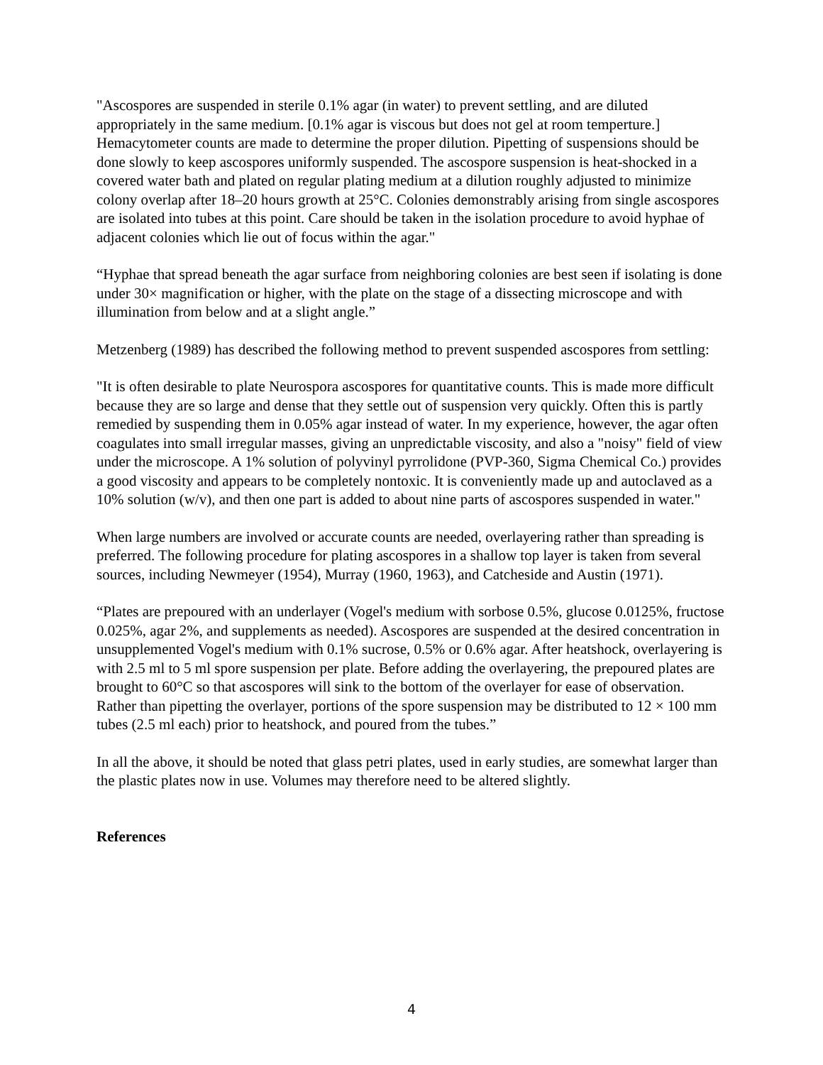"Ascospores are suspended in sterile 0.1% agar (in water) to prevent settling, and are diluted appropriately in the same medium. [0.1% agar is viscous but does not gel at room temperture.] Hemacytometer counts are made to determine the proper dilution. Pipetting of suspensions should be done slowly to keep ascospores uniformly suspended. The ascospore suspension is heat-shocked in a covered water bath and plated on regular plating medium at a dilution roughly adjusted to minimize colony overlap after 18–20 hours growth at 25°C. Colonies demonstrably arising from single ascospores are isolated into tubes at this point. Care should be taken in the isolation procedure to avoid hyphae of adjacent colonies which lie out of focus within the agar."
“Hyphae that spread beneath the agar surface from neighboring colonies are best seen if isolating is done under 30× magnification or higher, with the plate on the stage of a dissecting microscope and with illumination from below and at a slight angle.”
Metzenberg (1989) has described the following method to prevent suspended ascospores from settling:
"It is often desirable to plate Neurospora ascospores for quantitative counts. This is made more difficult because they are so large and dense that they settle out of suspension very quickly. Often this is partly remedied by suspending them in 0.05% agar instead of water. In my experience, however, the agar often coagulates into small irregular masses, giving an unpredictable viscosity, and also a "noisy" field of view under the microscope. A 1% solution of polyvinyl pyrrolidone (PVP-360, Sigma Chemical Co.) provides a good viscosity and appears to be completely nontoxic. It is conveniently made up and autoclaved as a 10% solution (w/v), and then one part is added to about nine parts of ascospores suspended in water."
When large numbers are involved or accurate counts are needed, overlayering rather than spreading is preferred. The following procedure for plating ascospores in a shallow top layer is taken from several sources, including Newmeyer (1954), Murray (1960, 1963), and Catcheside and Austin (1971).
“Plates are prepoured with an underlayer (Vogel's medium with sorbose 0.5%, glucose 0.0125%, fructose 0.025%, agar 2%, and supplements as needed). Ascospores are suspended at the desired concentration in unsupplemented Vogel's medium with 0.1% sucrose, 0.5% or 0.6% agar. After heatshock, overlayering is with 2.5 ml to 5 ml spore suspension per plate. Before adding the overlayering, the prepoured plates are brought to 60°C so that ascospores will sink to the bottom of the overlayer for ease of observation. Rather than pipetting the overlayer, portions of the spore suspension may be distributed to 12 × 100 mm tubes (2.5 ml each) prior to heatshock, and poured from the tubes.”
In all the above, it should be noted that glass petri plates, used in early studies, are somewhat larger than the plastic plates now in use. Volumes may therefore need to be altered slightly.
References
4